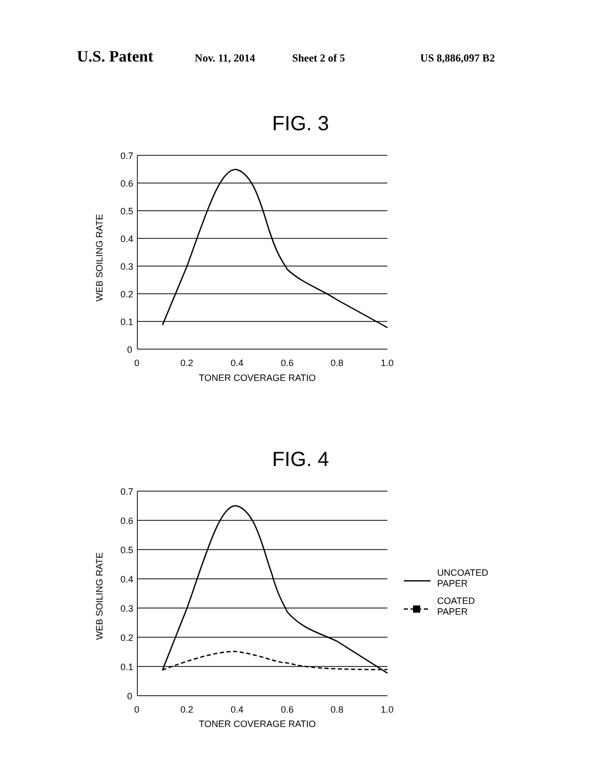U.S. Patent Nov. 11, 2014 Sheet 2 of 5 US 8,886,097 B2
FIG. 3
0.7
0.6
0.5
0.4
0.3
0.2
0.1
0
0
0.2
0.4
0.6
0.8
1.0
TONER COVERAGE RATIO
WEB SOILING RATE
FIG. 4
0.7
0.6
0.5
0.4
0.3
0.2
0.1
0
0
0.2
0.4
0.6
0.8
1.0
TONER COVERAGE RATIO
WEB SOILING RATE
UNCOATED
PAPER
COATED
PAPER